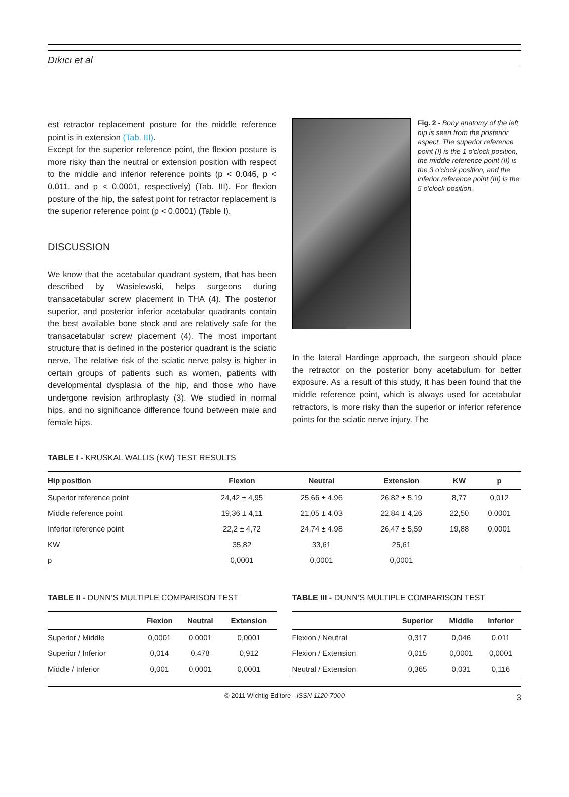Dıkıcı et al
est retractor replacement posture for the middle reference point is in extension (Tab. III).
Except for the superior reference point, the flexion posture is more risky than the neutral or extension position with respect to the middle and inferior reference points (p < 0.046, p < 0.011, and p < 0.0001, respectively) (Tab. III). For flexion posture of the hip, the safest point for retractor replacement is the superior reference point (p < 0.0001) (Table I).
DISCUSSION
We know that the acetabular quadrant system, that has been described by Wasielewski, helps surgeons during transacetabular screw placement in THA (4). The posterior superior, and posterior inferior acetabular quadrants contain the best available bone stock and are relatively safe for the transacetabular screw placement (4). The most important structure that is defined in the posterior quadrant is the sciatic nerve. The relative risk of the sciatic nerve palsy is higher in certain groups of patients such as women, patients with developmental dysplasia of the hip, and those who have undergone revision arthroplasty (3). We studied in normal hips, and no significance difference found between male and female hips.
Fig. 2 - Bony anatomy of the left hip is seen from the posterior aspect. The superior reference point (I) is the 1 o'clock position, the middle reference point (II) is the 3 o'clock position, and the inferior reference point (III) is the 5 o'clock position.
In the lateral Hardinge approach, the surgeon should place the retractor on the posterior bony acetabulum for better exposure. As a result of this study, it has been found that the middle reference point, which is always used for acetabular retractors, is more risky than the superior or inferior reference points for the sciatic nerve injury. The
TABLE I - KRUSKAL WALLIS (KW) TEST RESULTS
| Hip position | Flexion | Neutral | Extension | KW | p |
| --- | --- | --- | --- | --- | --- |
| Superior reference point | 24,42 ± 4,95 | 25,66 ± 4,96 | 26,82 ± 5,19 | 8,77 | 0,012 |
| Middle reference point | 19,36 ± 4,11 | 21,05 ± 4,03 | 22,84 ± 4,26 | 22,50 | 0,0001 |
| Inferior reference point | 22,2 ± 4,72 | 24,74 ± 4,98 | 26,47 ± 5,59 | 19,88 | 0,0001 |
| KW | 35,82 | 33,61 | 25,61 | | |
| p | 0,0001 | 0,0001 | 0,0001 | | |
TABLE II - DUNN’S MULTIPLE COMPARISON TEST
| | Flexion | Neutral | Extension |
| --- | --- | --- | --- |
| Superior / Middle | 0,0001 | 0,0001 | 0,0001 |
| Superior / Inferior | 0,014 | 0,478 | 0,912 |
| Middle / Inferior | 0,001 | 0,0001 | 0,0001 |
TABLE III - DUNN’S MULTIPLE COMPARISON TEST
| | Superior | Middle | Inferior |
| --- | --- | --- | --- |
| Flexion / Neutral | 0,317 | 0,046 | 0,011 |
| Flexion / Extension | 0,015 | 0,0001 | 0,0001 |
| Neutral / Extension | 0,365 | 0,031 | 0,116 |
© 2011 Wichtig Editore - ISSN 1120-7000 3